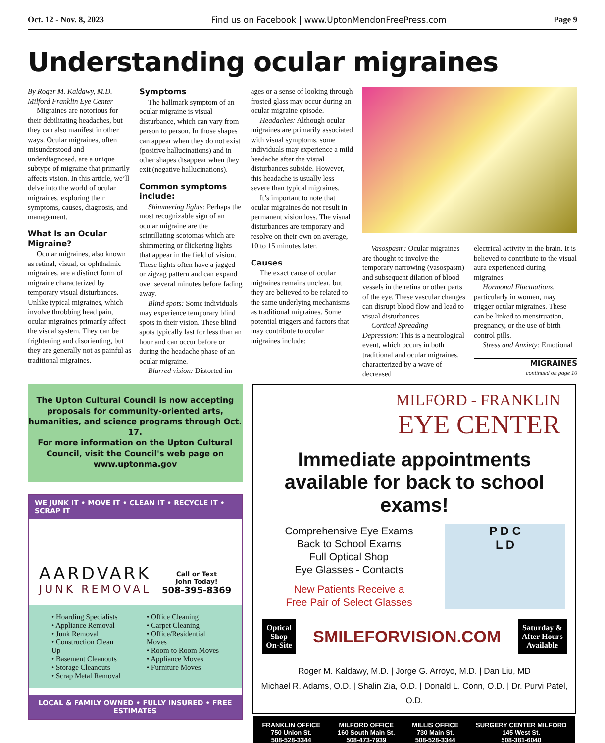Oct. 12 - Nov. 8, 2023 Find us on Facebook | www.UptonMendonFreePress.com Page 9
Understanding ocular migraines
By Roger M. Kaldawy, M.D.
Milford Franklin Eye Center
Migraines are notorious for their debilitating headaches, but they can also manifest in other ways. Ocular migraines, often misunderstood and underdiagnosed, are a unique subtype of migraine that primarily affects vision. In this article, we’ll delve into the world of ocular migraines, exploring their symptoms, causes, diagnosis, and management.
What Is an Ocular Migraine?
Ocular migraines, also known as retinal, visual, or ophthalmic migraines, are a distinct form of migraine characterized by temporary visual disturbances. Unlike typical migraines, which involve throbbing head pain, ocular migraines primarily affect the visual system. They can be frightening and disorienting, but they are generally not as painful as traditional migraines.
Symptoms
The hallmark symptom of an ocular migraine is visual disturbance, which can vary from person to person. In those shapes can appear when they do not exist (positive hallucinations) and in other shapes disappear when they exit (negative hallucinations).
Common symptoms include:
Shimmering lights: Perhaps the most recognizable sign of an ocular migraine are the scintillating scotomas which are shimmering or flickering lights that appear in the field of vision. These lights often have a jagged or zigzag pattern and can expand over several minutes before fading away.
Blind spots: Some individuals may experience temporary blind spots in their vision. These blind spots typically last for less than an hour and can occur before or during the headache phase of an ocular migraine.
Blurred vision: Distorted im-
ages or a sense of looking through frosted glass may occur during an ocular migraine episode.
Headaches: Although ocular migraines are primarily associated with visual symptoms, some individuals may experience a mild headache after the visual disturbances subside. However, this headache is usually less severe than typical migraines.
It’s important to note that ocular migraines do not result in permanent vision loss. The visual disturbances are temporary and resolve on their own on average, 10 to 15 minutes later.
Causes
The exact cause of ocular migraines remains unclear, but they are believed to be related to the same underlying mechanisms as traditional migraines. Some potential triggers and factors that may contribute to ocular migraines include:
Vasospasm: Ocular migraines are thought to involve the temporary narrowing (vasospasm) and subsequent dilation of blood vessels in the retina or other parts of the eye. These vascular changes can disrupt blood flow and lead to visual disturbances.
Cortical Spreading Depression: This is a neurological event, which occurs in both traditional and ocular migraines, characterized by a wave of decreased
electrical activity in the brain. It is believed to contribute to the visual aura experienced during migraines.
Hormonal Fluctuations, particularly in women, may trigger ocular migraines. These can be linked to menstruation, pregnancy, or the use of birth control pills.
Stress and Anxiety: Emotional
MIGRAINES
continued on page 10
The Upton Cultural Council is now accepting proposals for community-oriented arts, humanities, and science programs through Oct. 17.
For more information on the Upton Cultural Council, visit the Council's web page on www.uptonma.gov
WE JUNK IT • MOVE IT • CLEAN IT • RECYCLE IT • SCRAP IT
AARDVARK
JUNK REMOVAL
Call or Text
John Today!
508-395-8369
• Hoarding Specialists
• Appliance Removal
• Junk Removal
• Construction Clean Up
• Basement Cleanouts
• Storage Cleanouts
• Scrap Metal Removal
• Office Cleaning
• Carpet Cleaning
• Office/Residential Moves
• Room to Room Moves
• Appliance Moves
• Furniture Moves
LOCAL & FAMILY OWNED • FULLY INSURED • FREE ESTIMATES
MILFORD - FRANKLIN
EYE CENTER
Immediate appointments available for back to school exams!
Comprehensive Eye Exams
Back to School Exams
Full Optical Shop
Eye Glasses - Contacts
New Patients Receive a
Free Pair of Select Glasses
P D C
L D
Optical
Shop
On-Site SMILEFORVISION.COM Saturday &
After Hours
Available
Roger M. Kaldawy, M.D. | Jorge G. Arroyo, M.D. | Dan Liu, MD
Michael R. Adams, O.D. | Shalin Zia, O.D. | Donald L. Conn, O.D. | Dr. Purvi Patel, O.D.
FRANKLIN OFFICE
750 Union St.
508-528-3344
MILFORD OFFICE
160 South Main St.
508-473-7939
MILLIS OFFICE
730 Main St.
508-528-3344
SURGERY CENTER MILFORD
145 West St.
508-381-6040